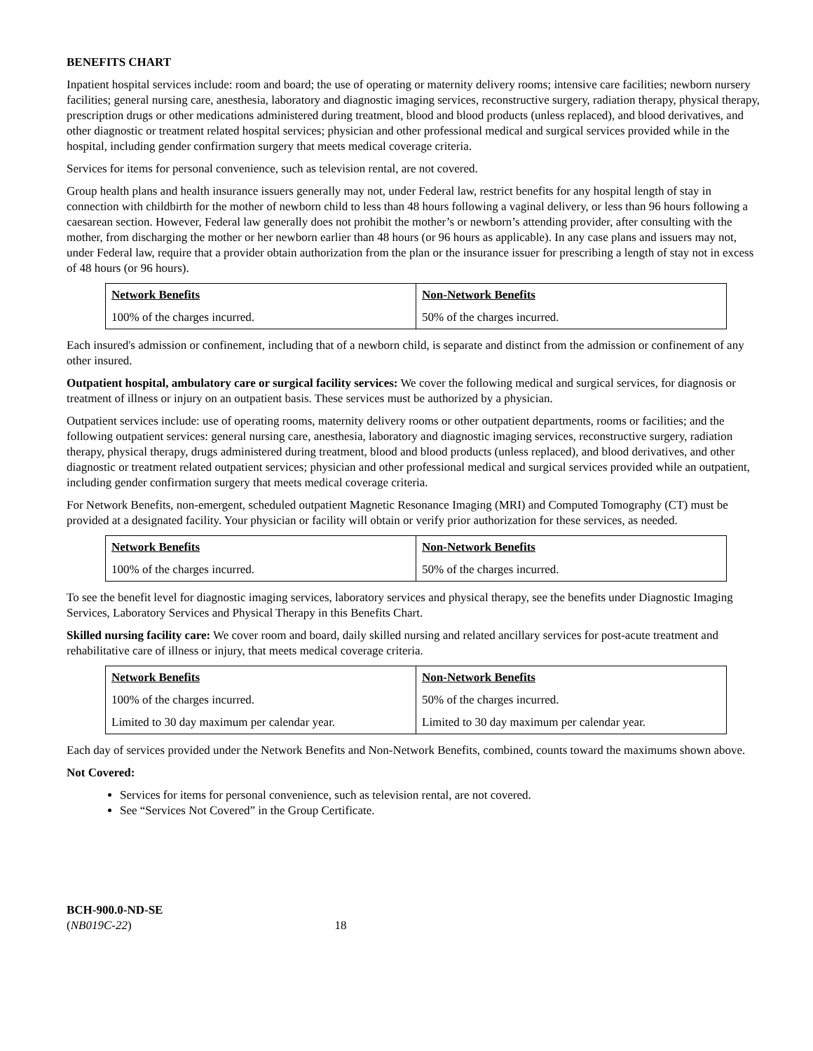BENEFITS CHART
Inpatient hospital services include: room and board; the use of operating or maternity delivery rooms; intensive care facilities; newborn nursery facilities; general nursing care, anesthesia, laboratory and diagnostic imaging services, reconstructive surgery, radiation therapy, physical therapy, prescription drugs or other medications administered during treatment, blood and blood products (unless replaced), and blood derivatives, and other diagnostic or treatment related hospital services; physician and other professional medical and surgical services provided while in the hospital, including gender confirmation surgery that meets medical coverage criteria.
Services for items for personal convenience, such as television rental, are not covered.
Group health plans and health insurance issuers generally may not, under Federal law, restrict benefits for any hospital length of stay in connection with childbirth for the mother of newborn child to less than 48 hours following a vaginal delivery, or less than 96 hours following a caesarean section. However, Federal law generally does not prohibit the mother’s or newborn’s attending provider, after consulting with the mother, from discharging the mother or her newborn earlier than 48 hours (or 96 hours as applicable). In any case plans and issuers may not, under Federal law, require that a provider obtain authorization from the plan or the insurance issuer for prescribing a length of stay not in excess of 48 hours (or 96 hours).
| Network Benefits | Non-Network Benefits |
| --- | --- |
| 100% of the charges incurred. | 50% of the charges incurred. |
Each insured's admission or confinement, including that of a newborn child, is separate and distinct from the admission or confinement of any other insured.
Outpatient hospital, ambulatory care or surgical facility services: We cover the following medical and surgical services, for diagnosis or treatment of illness or injury on an outpatient basis. These services must be authorized by a physician.
Outpatient services include: use of operating rooms, maternity delivery rooms or other outpatient departments, rooms or facilities; and the following outpatient services: general nursing care, anesthesia, laboratory and diagnostic imaging services, reconstructive surgery, radiation therapy, physical therapy, drugs administered during treatment, blood and blood products (unless replaced), and blood derivatives, and other diagnostic or treatment related outpatient services; physician and other professional medical and surgical services provided while an outpatient, including gender confirmation surgery that meets medical coverage criteria.
For Network Benefits, non-emergent, scheduled outpatient Magnetic Resonance Imaging (MRI) and Computed Tomography (CT) must be provided at a designated facility. Your physician or facility will obtain or verify prior authorization for these services, as needed.
| Network Benefits | Non-Network Benefits |
| --- | --- |
| 100% of the charges incurred. | 50% of the charges incurred. |
To see the benefit level for diagnostic imaging services, laboratory services and physical therapy, see the benefits under Diagnostic Imaging Services, Laboratory Services and Physical Therapy in this Benefits Chart.
Skilled nursing facility care: We cover room and board, daily skilled nursing and related ancillary services for post-acute treatment and rehabilitative care of illness or injury, that meets medical coverage criteria.
| Network Benefits | Non-Network Benefits |
| --- | --- |
| 100% of the charges incurred. | 50% of the charges incurred. |
| Limited to 30 day maximum per calendar year. | Limited to 30 day maximum per calendar year. |
Each day of services provided under the Network Benefits and Non-Network Benefits, combined, counts toward the maximums shown above.
Not Covered:
Services for items for personal convenience, such as television rental, are not covered.
See “Services Not Covered” in the Group Certificate.
BCH-900.0-ND-SE
(NB019C-22) 18